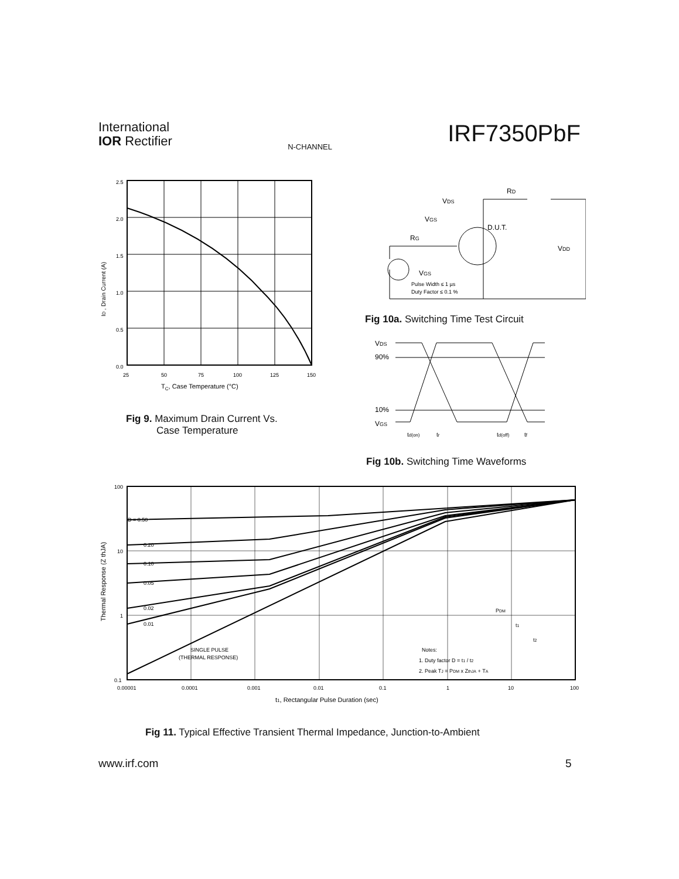International
IOR Rectifier
N-CHANNEL
IRF7350PbF
2.5
2.0
1.5
1.0
0.5
0.0
25
50
75
100
125
150
TC, Case Temperature (°C)
ID , Drain Current (A)
Fig 9. Maximum Drain Current Vs.
Case Temperature
VDS
RD
VGS
D.U.T.
RG
VDD
VGS
Pulse Width ≤ 1 µs
Duty Factor ≤ 0.1 %
Fig 10a. Switching Time Test Circuit
VDS
90%
10%
VGS
td(on)
tr
td(off)
tf
Fig 10b. Switching Time Waveforms
D = 0.50
0.20
0.10
0.05
0.02
0.01
SINGLE PULSE
(THERMAL RESPONSE)
Notes:
1. Duty factor D = t1 / t2
2. Peak TJ = PDM x ZthJA + TA
PDM
t1
t2
100
10
1
0.1
0.00001
0.0001
0.001
0.01
0.1
1
10
100
t1, Rectangular Pulse Duration (sec)
Thermal Response (Z thJA)
Fig 11. Typical Effective Transient Thermal Impedance, Junction-to-Ambient
www.irf.com 5